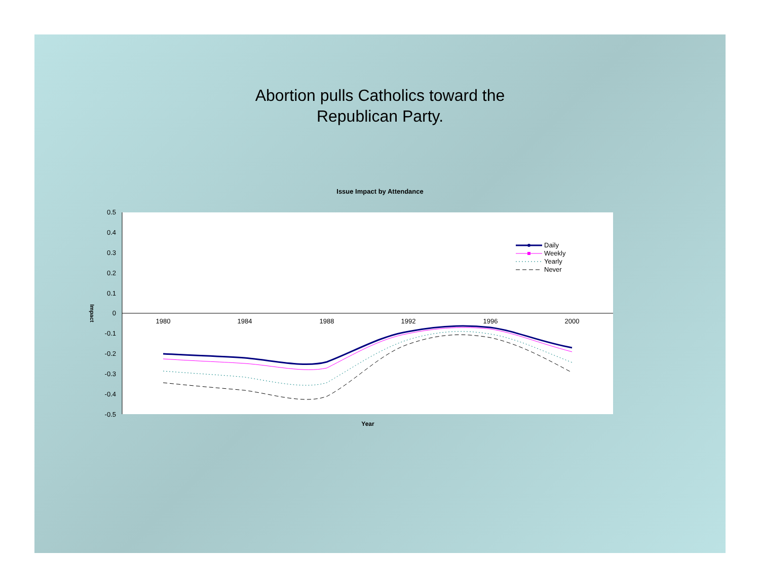Abortion pulls Catholics toward the
Republican Party.
Issue Impact by Attendance
0.5
0.4
0.3
0.2
0.1
0
-0.1
-0.2
-0.3
-0.4
-0.5
1980
1984
1988
1992
1996
2000
Year
Impact
Daily
Weekly
Yearly
Never